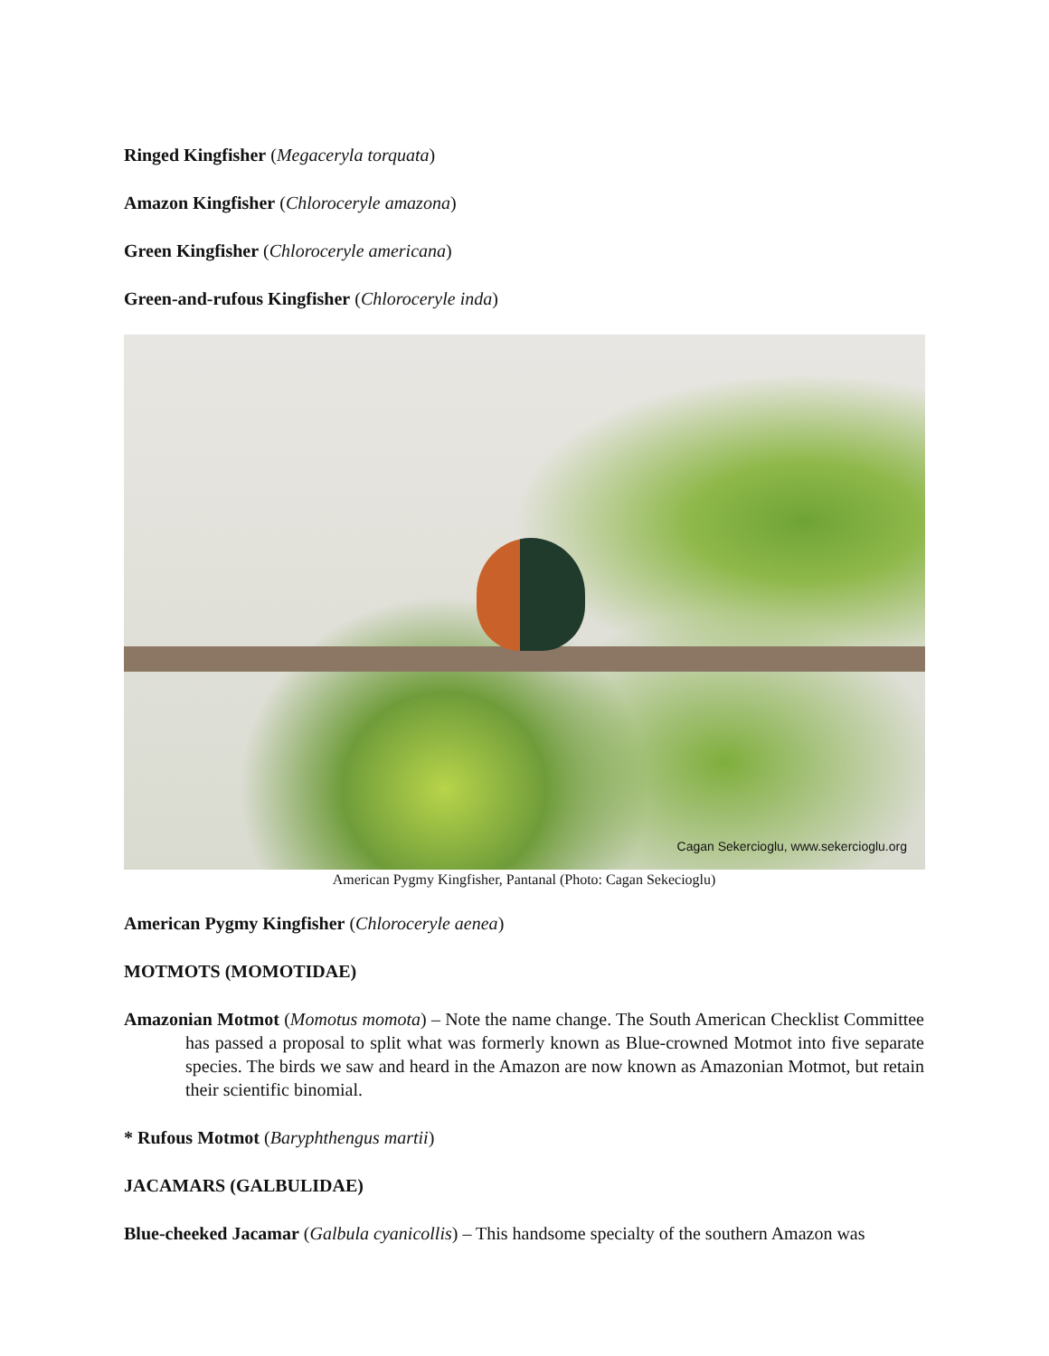Ringed Kingfisher (Megaceryla torquata)
Amazon Kingfisher (Chloroceryle amazona)
Green Kingfisher (Chloroceryle americana)
Green-and-rufous Kingfisher (Chloroceryle inda)
Cagan Sekercioglu, www.sekercioglu.org
American Pygmy Kingfisher, Pantanal (Photo: Cagan Sekecioglu)
American Pygmy Kingfisher (Chloroceryle aenea)
MOTMOTS (MOMOTIDAE)
Amazonian Motmot (Momotus momota) – Note the name change. The South American Checklist Committee has passed a proposal to split what was formerly known as Blue-crowned Motmot into five separate species. The birds we saw and heard in the Amazon are now known as Amazonian Motmot, but retain their scientific binomial.
* Rufous Motmot (Baryphthengus martii)
JACAMARS (GALBULIDAE)
Blue-cheeked Jacamar (Galbula cyanicollis) – This handsome specialty of the southern Amazon was